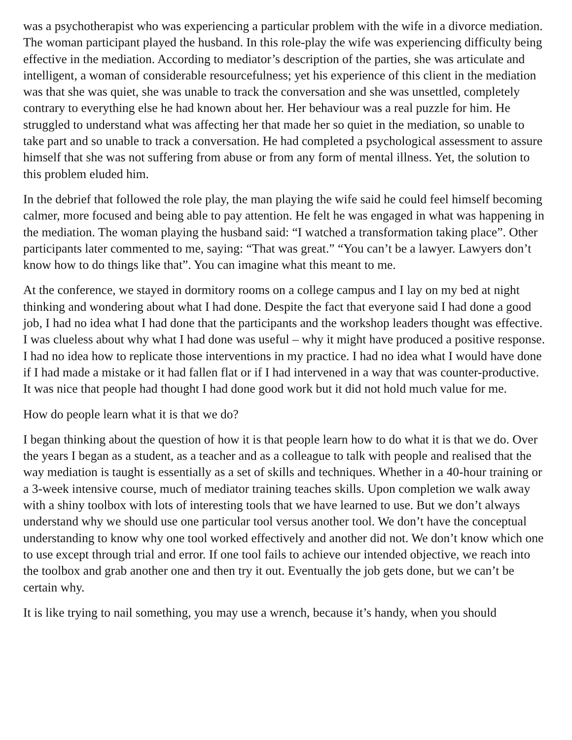was a psychotherapist who was experiencing a particular problem with the wife in a divorce mediation. The woman participant played the husband. In this role-play the wife was experiencing difficulty being effective in the mediation. According to mediator’s description of the parties, she was articulate and intelligent, a woman of considerable resourcefulness; yet his experience of this client in the mediation was that she was quiet, she was unable to track the conversation and she was unsettled, completely contrary to everything else he had known about her. Her behaviour was a real puzzle for him. He struggled to understand what was affecting her that made her so quiet in the mediation, so unable to take part and so unable to track a conversation. He had completed a psychological assessment to assure himself that she was not suffering from abuse or from any form of mental illness. Yet, the solution to this problem eluded him.
In the debrief that followed the role play, the man playing the wife said he could feel himself becoming calmer, more focused and being able to pay attention. He felt he was engaged in what was happening in the mediation. The woman playing the husband said: “I watched a transformation taking place”. Other participants later commented to me, saying: “That was great.” “You can’t be a lawyer. Lawyers don’t know how to do things like that”. You can imagine what this meant to me.
At the conference, we stayed in dormitory rooms on a college campus and I lay on my bed at night thinking and wondering about what I had done. Despite the fact that everyone said I had done a good job, I had no idea what I had done that the participants and the workshop leaders thought was effective. I was clueless about why what I had done was useful – why it might have produced a positive response. I had no idea how to replicate those interventions in my practice. I had no idea what I would have done if I had made a mistake or it had fallen flat or if I had intervened in a way that was counter-productive. It was nice that people had thought I had done good work but it did not hold much value for me.
How do people learn what it is that we do?
I began thinking about the question of how it is that people learn how to do what it is that we do. Over the years I began as a student, as a teacher and as a colleague to talk with people and realised that the way mediation is taught is essentially as a set of skills and techniques. Whether in a 40-hour training or a 3-week intensive course, much of mediator training teaches skills. Upon completion we walk away with a shiny toolbox with lots of interesting tools that we have learned to use. But we don’t always understand why we should use one particular tool versus another tool. We don’t have the conceptual understanding to know why one tool worked effectively and another did not. We don’t know which one to use except through trial and error. If one tool fails to achieve our intended objective, we reach into the toolbox and grab another one and then try it out. Eventually the job gets done, but we can’t be certain why.
It is like trying to nail something, you may use a wrench, because it’s handy, when you should